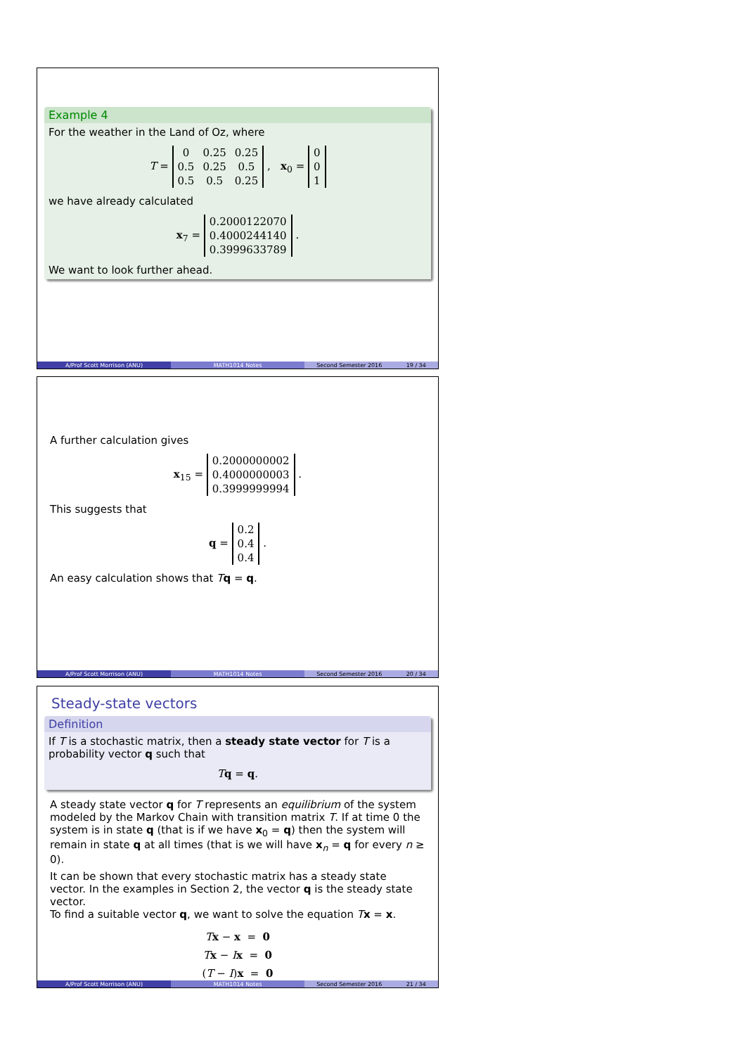Example 4
For the weather in the Land of Oz, where
T =
| 0 | 0.25 | 0.25 |
| 0.5 | 0.25 | 0.5 |
| 0.5 | 0.5 | 0.25 |
, x<sub>0</sub> =
| 0 |
| 0 |
| 1 |
we have already calculated
x<sub>7</sub> =
| 0.2000122070 |
| 0.4000244140 |
| 0.3999633789 |
.
We want to look further ahead.
A/Prof Scott Morrison (ANU) MATH1014 Notes Second Semester 2016 19 / 34
A further calculation gives
x<sub>15</sub> =
| 0.2000000002 |
| 0.4000000003 |
| 0.3999999994 |
.
This suggests that
q =
| 0.2 |
| 0.4 |
| 0.4 |
.
An easy calculation shows that Tq = q.
A/Prof Scott Morrison (ANU) MATH1014 Notes Second Semester 2016 20 / 34
Steady-state vectors
Definition
If T is a stochastic matrix, then a steady state vector for T is a probability vector q such that
Tq = q.
A steady state vector q for T represents an equilibrium of the system modeled by the Markov Chain with transition matrix T. If at time 0 the system is in state q (that is if we have x<sub>0</sub> = q) then the system will remain in state q at all times (that is we will have x<sub>n</sub> = q for every n ≥ 0).
It can be shown that every stochastic matrix has a steady state vector. In the examples in Section 2, the vector q is the steady state vector.
To find a suitable vector q, we want to solve the equation Tx = x.
Tx − x = 0
Tx − Ix = 0
(T − I)x = 0
A/Prof Scott Morrison (ANU) MATH1014 Notes Second Semester 2016 21 / 34